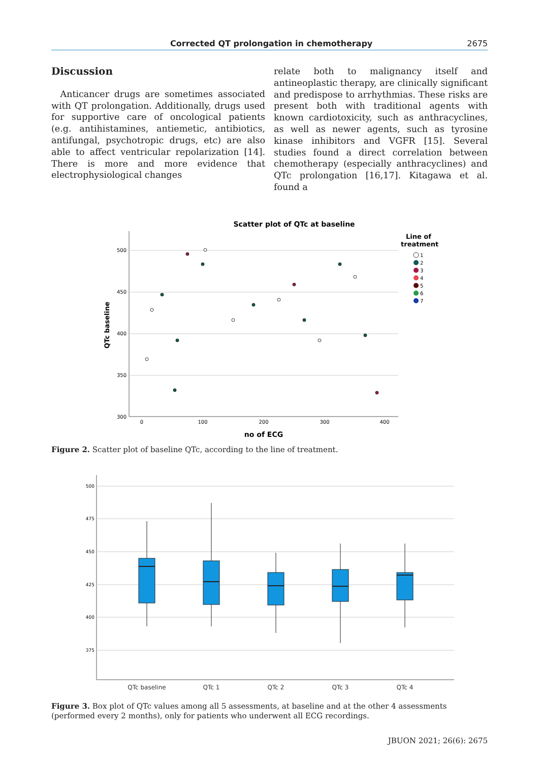Corrected QT prolongation in chemotherapy 2675
Discussion
 Anticancer drugs are sometimes associated with QT prolongation. Additionally, drugs used for supportive care of oncological patients (e.g. antihistamines, antiemetic, antibiotics, antifungal, psychotropic drugs, etc) are also able to affect ventricular repolarization [14]. There is more and more evidence that electrophysiological changes
relate both to malignancy itself and antineoplastic therapy, are clinically significant and predispose to arrhythmias. These risks are present both with traditional agents with known cardiotoxicity, such as anthracyclines, as well as newer agents, such as tyrosine kinase inhibitors and VGFR [15]. Several studies found a direct correlation between chemotherapy (especially anthracyclines) and QTc prolongation [16,17]. Kitagawa et al. found a
Scatter plot of QTc at baseline
500
450
400
350
300
0
100
200
300
400
no of ECG
QTc baseline
Line of
treatment
1
2
3
4
5
6
7
Figure 2. Scatter plot of baseline QTc, according to the line of treatment.
500
475
450
425
400
375
QTc baseline
QTc 1
QTc 2
QTc 3
QTc 4
Figure 3. Box plot of QTc values among all 5 assessments, at baseline and at the other 4 assessments (performed every 2 months), only for patients who underwent all ECG recordings.
JBUON 2021; 26(6): 2675